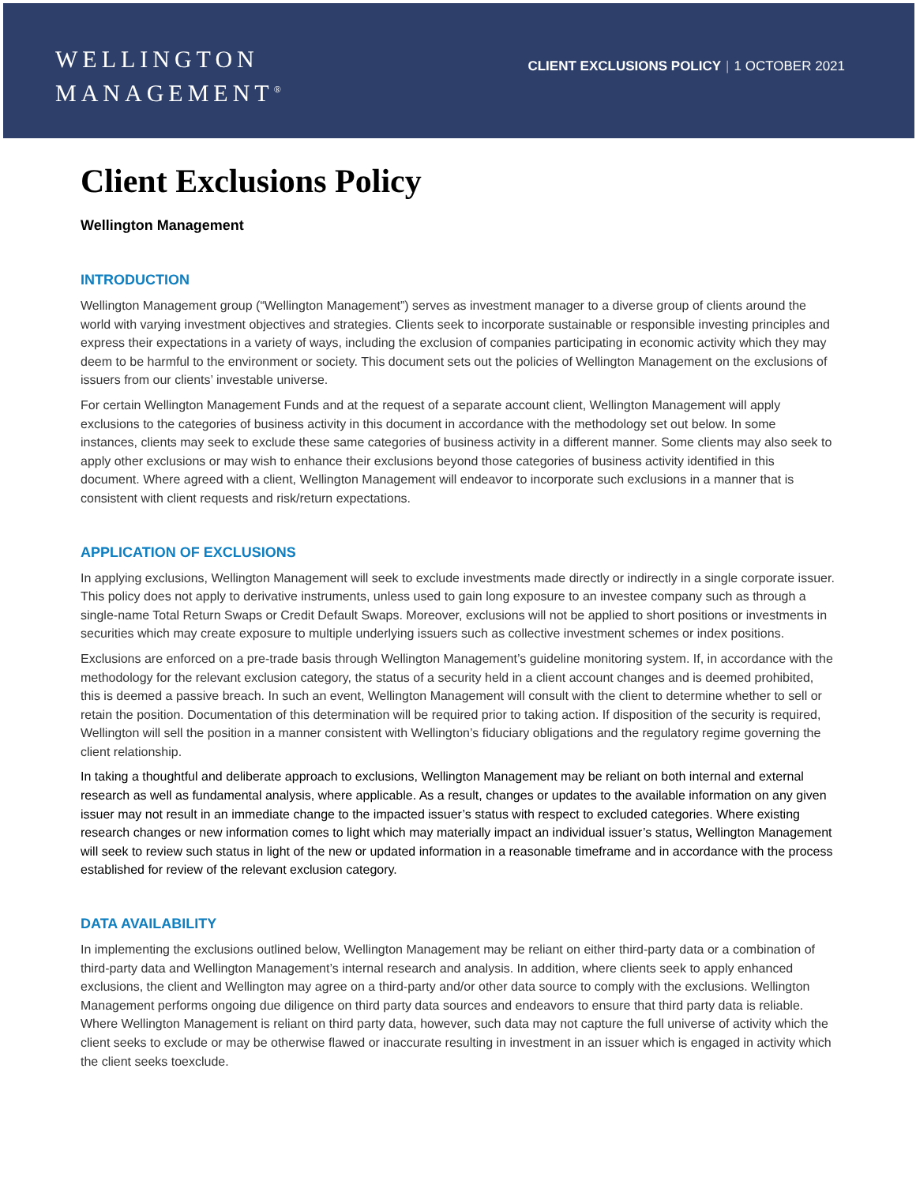WELLINGTON
MANAGEMENT<sup>®</sup>
CLIENT EXCLUSIONS POLICY | 1 OCTOBER 2021
Client Exclusions Policy
Wellington Management
INTRODUCTION
Wellington Management group (“Wellington Management”) serves as investment manager to a diverse group of clients around the world with varying investment objectives and strategies. Clients seek to incorporate sustainable or responsible investing principles and express their expectations in a variety of ways, including the exclusion of companies participating in economic activity which they may deem to be harmful to the environment or society. This document sets out the policies of Wellington Management on the exclusions of issuers from our clients’ investable universe.
For certain Wellington Management Funds and at the request of a separate account client, Wellington Management will apply exclusions to the categories of business activity in this document in accordance with the methodology set out below. In some instances, clients may seek to exclude these same categories of business activity in a different manner. Some clients may also seek to apply other exclusions or may wish to enhance their exclusions beyond those categories of business activity identified in this document. Where agreed with a client, Wellington Management will endeavor to incorporate such exclusions in a manner that is consistent with client requests and risk/return expectations.
APPLICATION OF EXCLUSIONS
In applying exclusions, Wellington Management will seek to exclude investments made directly or indirectly in a single corporate issuer. This policy does not apply to derivative instruments, unless used to gain long exposure to an investee company such as through a single-name Total Return Swaps or Credit Default Swaps. Moreover, exclusions will not be applied to short positions or investments in securities which may create exposure to multiple underlying issuers such as collective investment schemes or index positions.
Exclusions are enforced on a pre-trade basis through Wellington Management’s guideline monitoring system. If, in accordance with the methodology for the relevant exclusion category, the status of a security held in a client account changes and is deemed prohibited, this is deemed a passive breach. In such an event, Wellington Management will consult with the client to determine whether to sell or retain the position. Documentation of this determination will be required prior to taking action. If disposition of the security is required, Wellington will sell the position in a manner consistent with Wellington’s fiduciary obligations and the regulatory regime governing the client relationship.
In taking a thoughtful and deliberate approach to exclusions, Wellington Management may be reliant on both internal and external research as well as fundamental analysis, where applicable. As a result, changes or updates to the available information on any given issuer may not result in an immediate change to the impacted issuer’s status with respect to excluded categories. Where existing research changes or new information comes to light which may materially impact an individual issuer’s status, Wellington Management will seek to review such status in light of the new or updated information in a reasonable timeframe and in accordance with the process established for review of the relevant exclusion category.
DATA AVAILABILITY
In implementing the exclusions outlined below, Wellington Management may be reliant on either third-party data or a combination of third-party data and Wellington Management’s internal research and analysis. In addition, where clients seek to apply enhanced exclusions, the client and Wellington may agree on a third-party and/or other data source to comply with the exclusions. Wellington Management performs ongoing due diligence on third party data sources and endeavors to ensure that third party data is reliable. Where Wellington Management is reliant on third party data, however, such data may not capture the full universe of activity which the client seeks to exclude or may be otherwise flawed or inaccurate resulting in investment in an issuer which is engaged in activity which the client seeks toexclude.